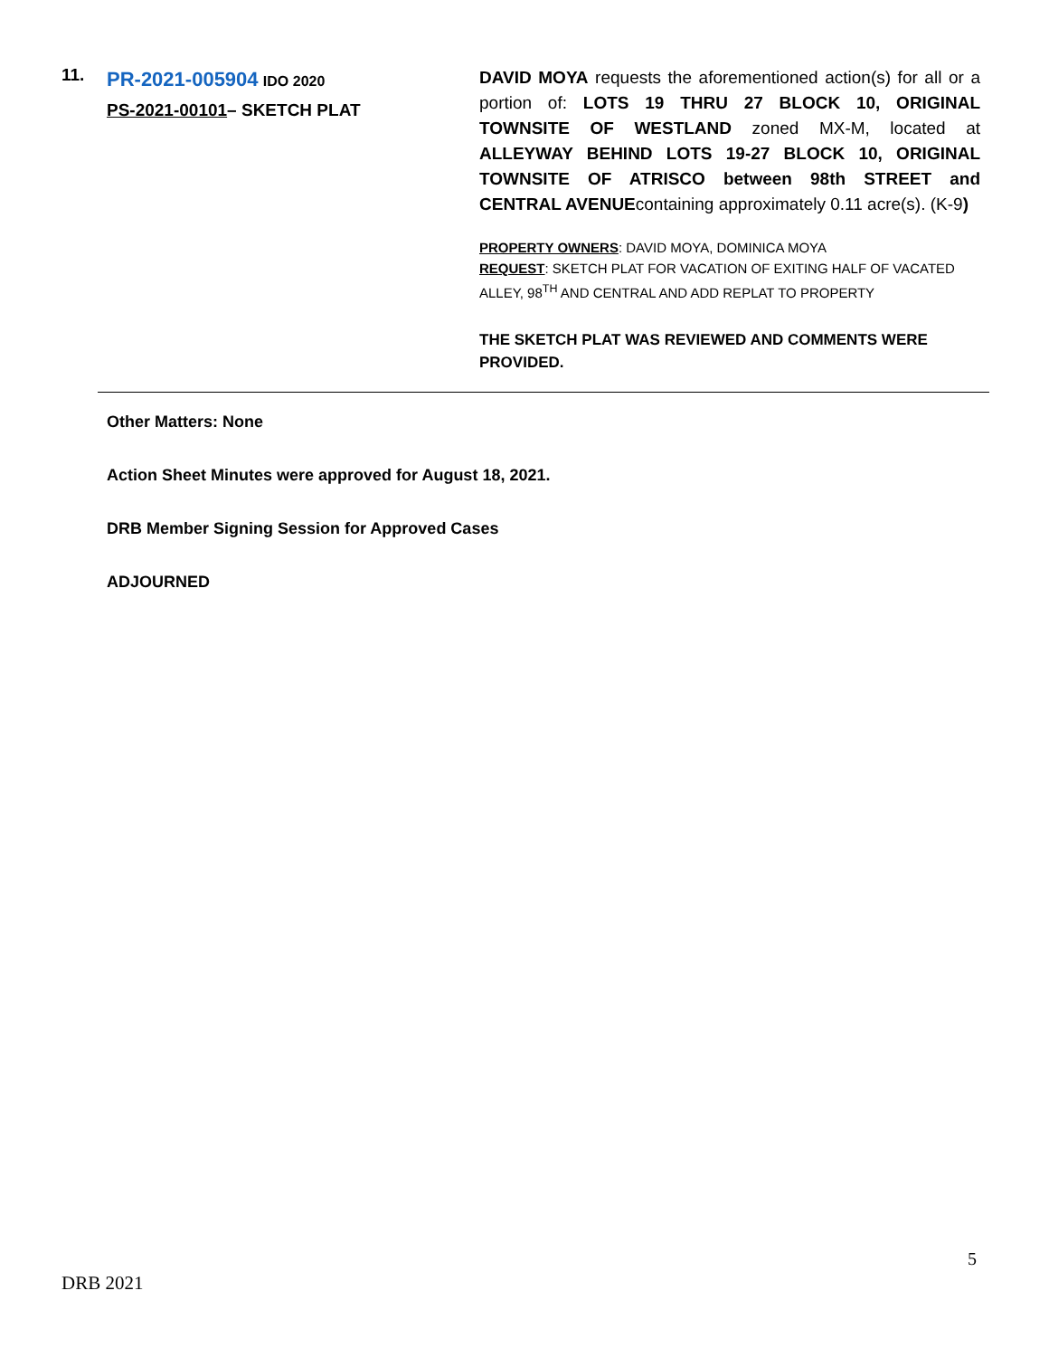11.
PR-2021-005904 IDO 2020
PS-2021-00101– SKETCH PLAT
DAVID MOYA requests the aforementioned action(s) for all or a portion of: LOTS 19 THRU 27 BLOCK 10, ORIGINAL TOWNSITE OF WESTLAND zoned MX-M, located at ALLEYWAY BEHIND LOTS 19-27 BLOCK 10, ORIGINAL TOWNSITE OF ATRISCO between 98th STREET and CENTRAL AVENUEcontaining approximately 0.11 acre(s). (K-9)
PROPERTY OWNERS: DAVID MOYA, DOMINICA MOYA
REQUEST: SKETCH PLAT FOR VACATION OF EXITING HALF OF VACATED ALLEY, 98<sup>TH</sup> AND CENTRAL AND ADD REPLAT TO PROPERTY
THE SKETCH PLAT WAS REVIEWED AND COMMENTS WERE PROVIDED.
Other Matters: None
Action Sheet Minutes were approved for August 18, 2021.
DRB Member Signing Session for Approved Cases
ADJOURNED
5
DRB 2021